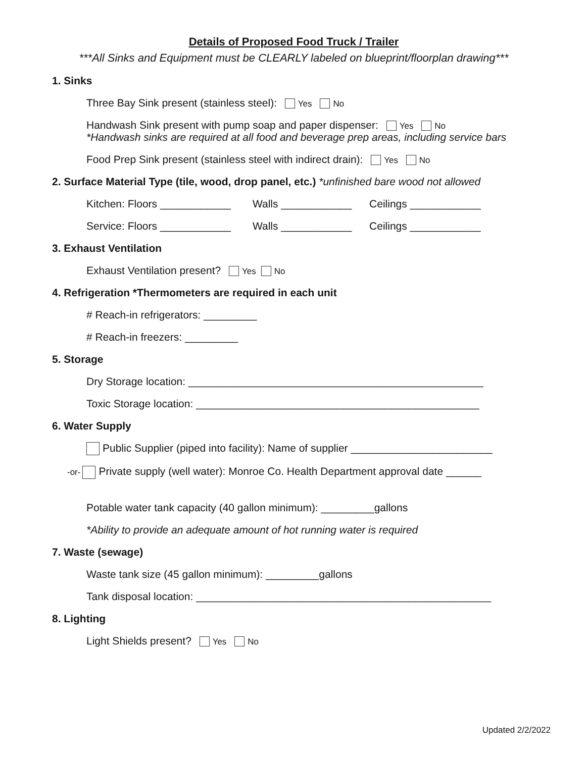Details of Proposed Food Truck / Trailer
***All Sinks and Equipment must be CLEARLY labeled on blueprint/floorplan drawing***
1. Sinks
Three Bay Sink present (stainless steel): Yes No
Handwash Sink present with pump soap and paper dispenser: Yes No
*Handwash sinks are required at all food and beverage prep areas, including service bars
Food Prep Sink present (stainless steel with indirect drain): Yes No
2. Surface Material Type (tile, wood, drop panel, etc.) *unfinished bare wood not allowed
Kitchen: Floors ____________ Walls ____________ Ceilings ____________
Service: Floors ____________ Walls ____________ Ceilings ____________
3. Exhaust Ventilation
Exhaust Ventilation present? Yes No
4. Refrigeration *Thermometers are required in each unit
# Reach-in refrigerators: _________
# Reach-in freezers: _________
5. Storage
Dry Storage location: __________________________________________________
Toxic Storage location: ________________________________________________
6. Water Supply
Public Supplier (piped into facility): Name of supplier ________________________
-or- Private supply (well water): Monroe Co. Health Department approval date ______
Potable water tank capacity (40 gallon minimum): _________gallons
*Ability to provide an adequate amount of hot running water is required
7. Waste (sewage)
Waste tank size (45 gallon minimum): _________gallons
Tank disposal location: __________________________________________________
8. Lighting
Light Shields present? Yes No
Updated 2/2/2022